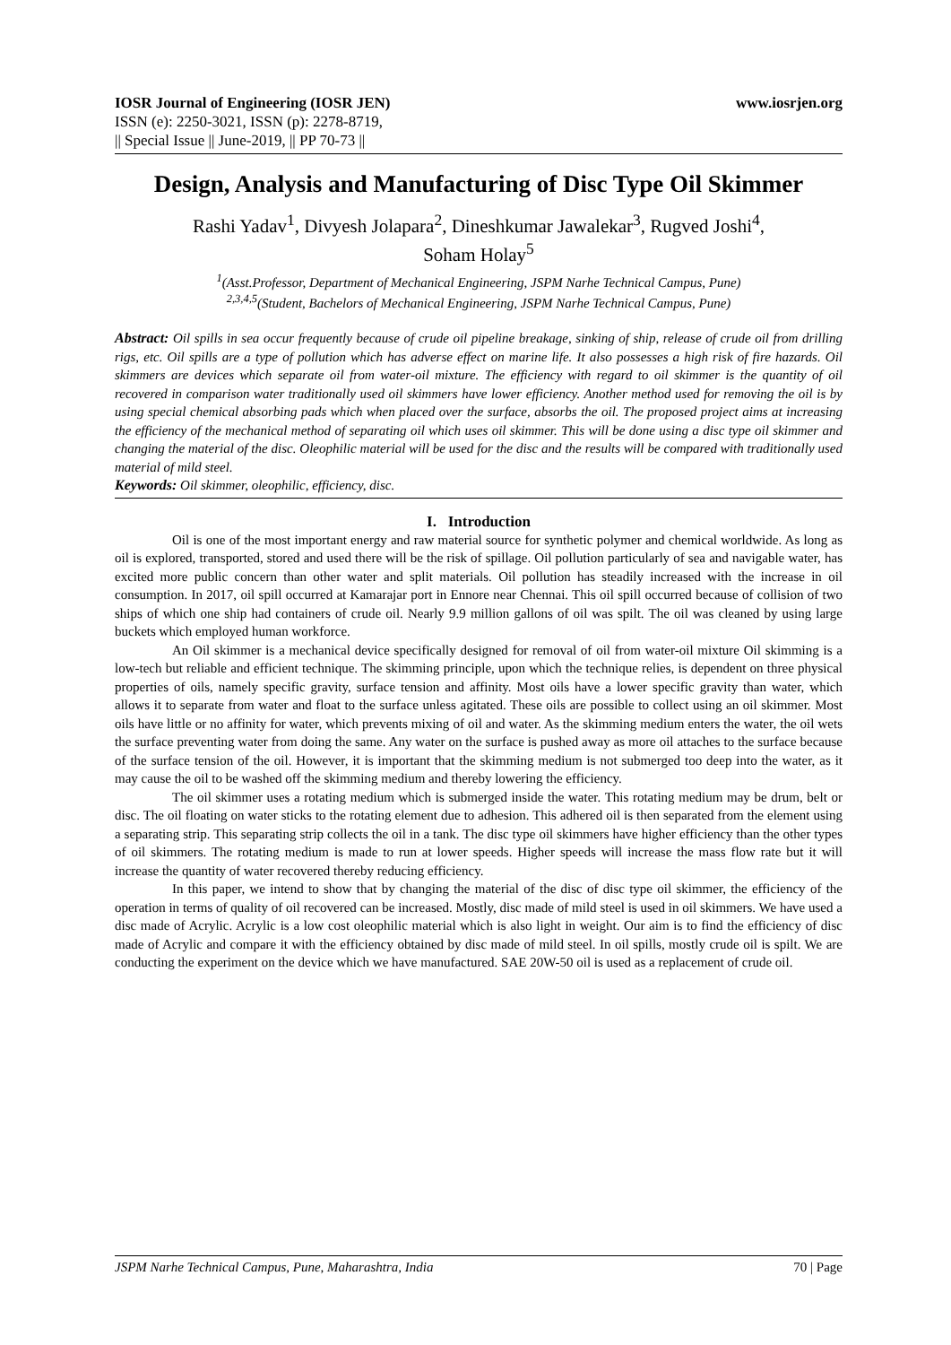IOSR Journal of Engineering (IOSR JEN) www.iosrjen.org
ISSN (e): 2250-3021, ISSN (p): 2278-8719,
|| Special Issue || June-2019, || PP 70-73 ||
Design, Analysis and Manufacturing of Disc Type Oil Skimmer
Rashi Yadav<sup>1</sup>, Divyesh Jolapara<sup>2</sup>, Dineshkumar Jawalekar<sup>3</sup>, Rugved Joshi<sup>4</sup>,
Soham Holay<sup>5</sup>
<sup>1</sup> (Asst.Professor, Department of Mechanical Engineering, JSPM Narhe Technical Campus, Pune)
<sup>2,3,4,5</sup>(Student, Bachelors of Mechanical Engineering, JSPM Narhe Technical Campus, Pune)
Abstract: Oil spills in sea occur frequently because of crude oil pipeline breakage, sinking of ship, release of crude oil from drilling rigs, etc. Oil spills are a type of pollution which has adverse effect on marine life. It also possesses a high risk of fire hazards. Oil skimmers are devices which separate oil from water-oil mixture. The efficiency with regard to oil skimmer is the quantity of oil recovered in comparison water traditionally used oil skimmers have lower efficiency. Another method used for removing the oil is by using special chemical absorbing pads which when placed over the surface, absorbs the oil. The proposed project aims at increasing the efficiency of the mechanical method of separating oil which uses oil skimmer. This will be done using a disc type oil skimmer and changing the material of the disc. Oleophilic material will be used for the disc and the results will be compared with traditionally used material of mild steel.
Keywords: Oil skimmer, oleophilic, efficiency, disc.
I. Introduction
Oil is one of the most important energy and raw material source for synthetic polymer and chemical worldwide. As long as oil is explored, transported, stored and used there will be the risk of spillage. Oil pollution particularly of sea and navigable water, has excited more public concern than other water and split materials. Oil pollution has steadily increased with the increase in oil consumption. In 2017, oil spill occurred at Kamarajar port in Ennore near Chennai. This oil spill occurred because of collision of two ships of which one ship had containers of crude oil. Nearly 9.9 million gallons of oil was spilt. The oil was cleaned by using large buckets which employed human workforce.
An Oil skimmer is a mechanical device specifically designed for removal of oil from water-oil mixture Oil skimming is a low-tech but reliable and efficient technique. The skimming principle, upon which the technique relies, is dependent on three physical properties of oils, namely specific gravity, surface tension and affinity. Most oils have a lower specific gravity than water, which allows it to separate from water and float to the surface unless agitated. These oils are possible to collect using an oil skimmer. Most oils have little or no affinity for water, which prevents mixing of oil and water. As the skimming medium enters the water, the oil wets the surface preventing water from doing the same. Any water on the surface is pushed away as more oil attaches to the surface because of the surface tension of the oil. However, it is important that the skimming medium is not submerged too deep into the water, as it may cause the oil to be washed off the skimming medium and thereby lowering the efficiency.
The oil skimmer uses a rotating medium which is submerged inside the water. This rotating medium may be drum, belt or disc. The oil floating on water sticks to the rotating element due to adhesion. This adhered oil is then separated from the element using a separating strip. This separating strip collects the oil in a tank. The disc type oil skimmers have higher efficiency than the other types of oil skimmers. The rotating medium is made to run at lower speeds. Higher speeds will increase the mass flow rate but it will increase the quantity of water recovered thereby reducing efficiency.
In this paper, we intend to show that by changing the material of the disc of disc type oil skimmer, the efficiency of the operation in terms of quality of oil recovered can be increased. Mostly, disc made of mild steel is used in oil skimmers. We have used a disc made of Acrylic. Acrylic is a low cost oleophilic material which is also light in weight. Our aim is to find the efficiency of disc made of Acrylic and compare it with the efficiency obtained by disc made of mild steel. In oil spills, mostly crude oil is spilt. We are conducting the experiment on the device which we have manufactured. SAE 20W-50 oil is used as a replacement of crude oil.
JSPM Narhe Technical Campus, Pune, Maharashtra, India 70 | Page